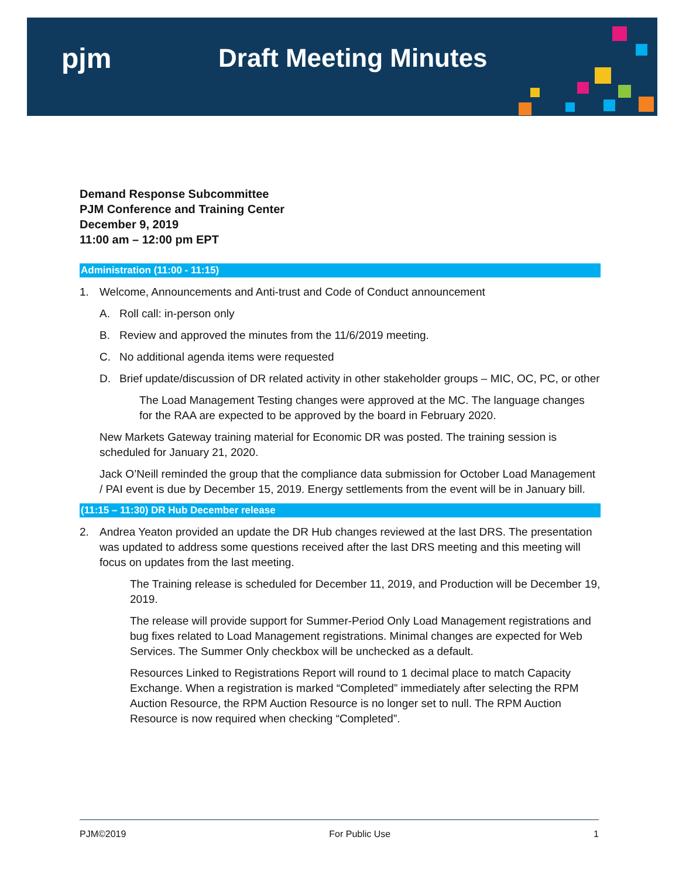pjm Draft Meeting Minutes
Demand Response Subcommittee
PJM Conference and Training Center
December 9, 2019
11:00 am – 12:00 pm EPT
Administration (11:00 - 11:15)
1. Welcome, Announcements and Anti-trust and Code of Conduct announcement
A. Roll call: in-person only
B. Review and approved the minutes from the 11/6/2019 meeting.
C. No additional agenda items were requested
D. Brief update/discussion of DR related activity in other stakeholder groups – MIC, OC, PC, or other
The Load Management Testing changes were approved at the MC. The language changes for the RAA are expected to be approved by the board in February 2020.
New Markets Gateway training material for Economic DR was posted. The training session is scheduled for January 21, 2020.
Jack O’Neill reminded the group that the compliance data submission for October Load Management / PAI event is due by December 15, 2019. Energy settlements from the event will be in January bill.
(11:15 – 11:30) DR Hub December release
2. Andrea Yeaton provided an update the DR Hub changes reviewed at the last DRS. The presentation was updated to address some questions received after the last DRS meeting and this meeting will focus on updates from the last meeting.
The Training release is scheduled for December 11, 2019, and Production will be December 19, 2019.
The release will provide support for Summer-Period Only Load Management registrations and bug fixes related to Load Management registrations. Minimal changes are expected for Web Services. The Summer Only checkbox will be unchecked as a default.
Resources Linked to Registrations Report will round to 1 decimal place to match Capacity Exchange. When a registration is marked “Completed” immediately after selecting the RPM Auction Resource, the RPM Auction Resource is no longer set to null. The RPM Auction Resource is now required when checking “Completed”.
PJM©2019 For Public Use 1